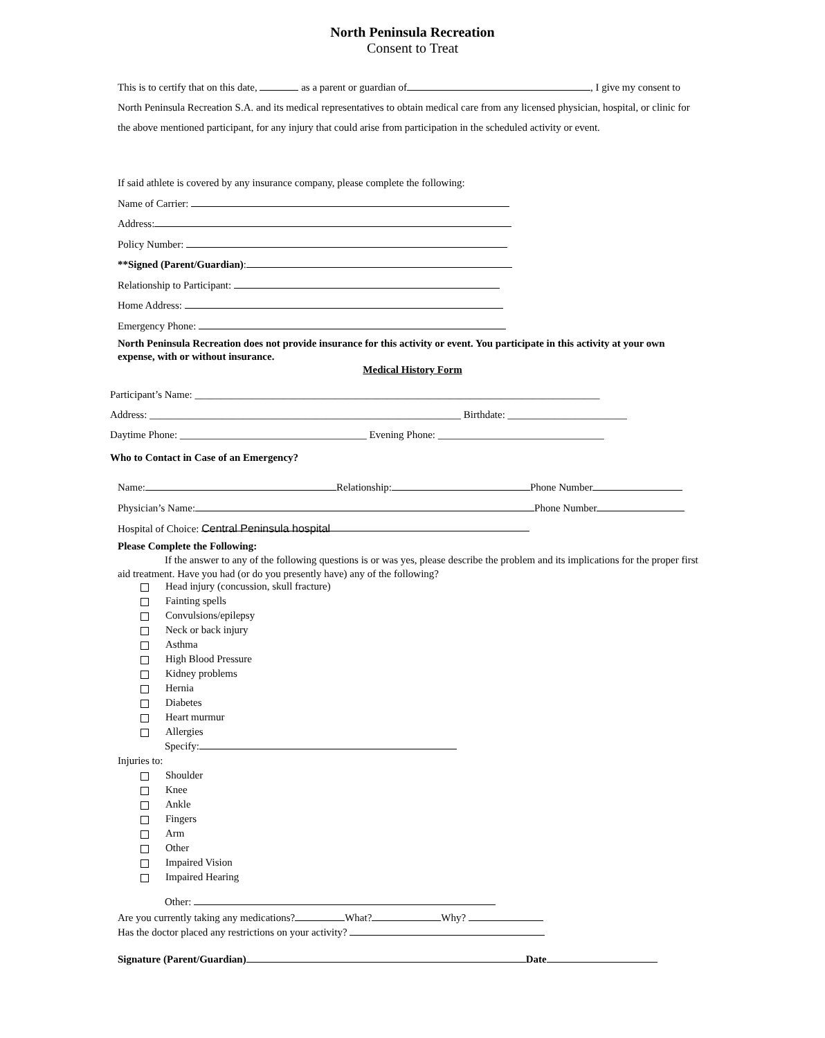North Peninsula Recreation
Consent to Treat
This is to certify that on this date, as a parent or guardian of , I give my consent to North Peninsula Recreation S.A. and its medical representatives to obtain medical care from any licensed physician, hospital, or clinic for the above mentioned participant, for any injury that could arise from participation in the scheduled activity or event.
If said athlete is covered by any insurance company, please complete the following:
Name of Carrier:
Address:
Policy Number:
**Signed (Parent/Guardian):
Relationship to Participant:
Home Address:
Emergency Phone:
North Peninsula Recreation does not provide insurance for this activity or event. You participate in this activity at your own expense, with or without insurance.
Medical History Form
Participant’s Name: ______________________________________________________________________________
Address: ____________________________________________________________ Birthdate: _______________________
Daytime Phone: ____________________________________ Evening Phone: ________________________________
Who to Contact in Case of an Emergency?
Name: Relationship: Phone Number
Physician’s Name: Phone Number
Hospital of Choice: Central Peninsula hospital
Please Complete the Following:
If the answer to any of the following questions is or was yes, please describe the problem and its implications for the proper first aid treatment. Have you had (or do you presently have) any of the following?
Head injury (concussion, skull fracture)
Fainting spells
Convulsions/epilepsy
Neck or back injury
Asthma
High Blood Pressure
Kidney problems
Hernia
Diabetes
Heart murmur
Allergies
Specify:
Injuries to:
Shoulder
Knee
Ankle
Fingers
Arm
Other
Impaired Vision
Impaired Hearing
Other:
Are you currently taking any medications? What? Why?
Has the doctor placed any restrictions on your activity?
Signature (Parent/Guardian) Date